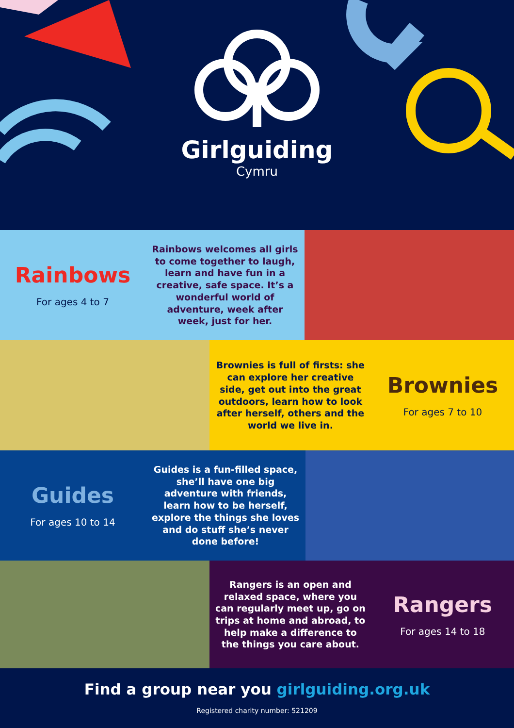Girlguiding
Cymru
Rainbows
For ages 4 to 7
Rainbows welcomes all girls to come together to laugh, learn and have fun in a creative, safe space. It’s a wonderful world of adventure, week after week, just for her.
Brownies is full of firsts: she can explore her creative side, get out into the great outdoors, learn how to look after herself, others and the world we live in.
Brownies
For ages 7 to 10
Guides
For ages 10 to 14
Guides is a fun-filled space, she’ll have one big adventure with friends, learn how to be herself, explore the things she loves and do stuff she’s never done before!
Rangers is an open and relaxed space, where you can regularly meet up, go on trips at home and abroad, to help make a difference to the things you care about.
Rangers
For ages 14 to 18
Find a group near you girlguiding.org.uk
Registered charity number: 521209